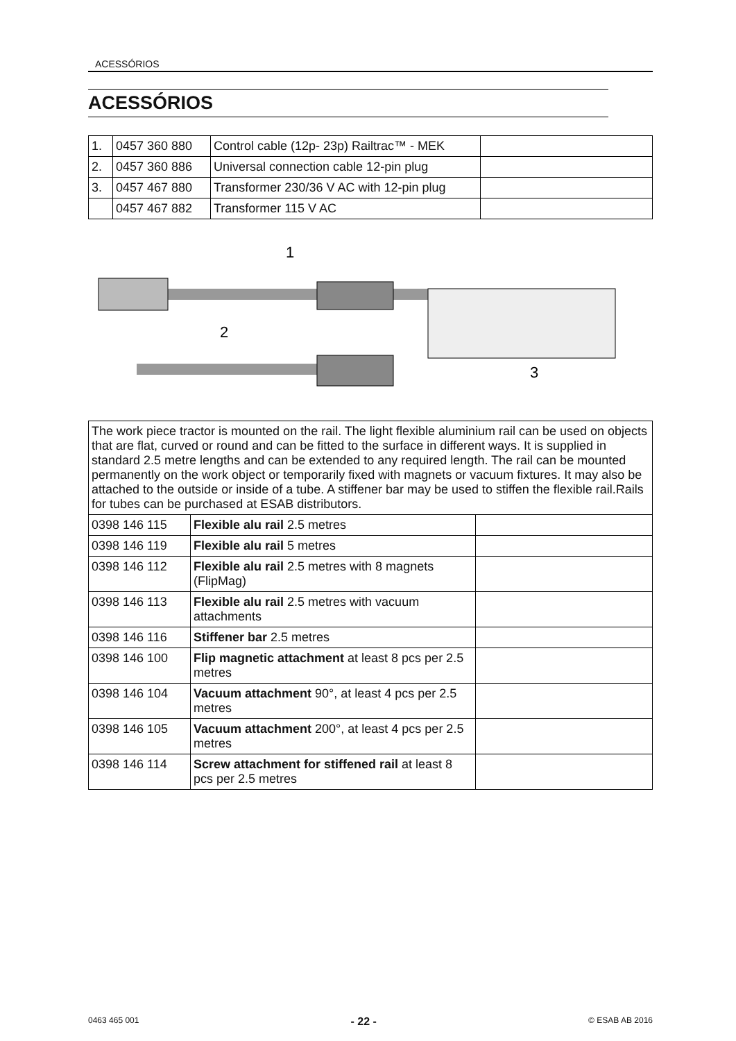ACESSÓRIOS
ACESSÓRIOS
| 1. | 0457 360 880 | Control cable (12p- 23p) Railtrac™ - MEK | |
| 2. | 0457 360 886 | Universal connection cable 12-pin plug | |
| 3. | 0457 467 880 | Transformer 230/36 V AC with 12-pin plug | |
| | 0457 467 882 | Transformer 115 V AC | |
1
2
3
| The work piece tractor is mounted on the rail. The light flexible aluminium rail can be used on objects that are flat, curved or round and can be fitted to the surface in different ways. It is supplied in standard 2.5 metre lengths and can be extended to any required length. The rail can be mounted permanently on the work object or temporarily fixed with magnets or vacuum fixtures. It may also be attached to the outside or inside of a tube. A stiffener bar may be used to stiffen the flexible rail.Rails for tubes can be purchased at ESAB distributors. | | |
| 0398 146 115 | Flexible alu rail 2.5 metres | |
| 0398 146 119 | Flexible alu rail 5 metres | |
| 0398 146 112 | Flexible alu rail 2.5 metres with 8 magnets (FlipMag) | |
| 0398 146 113 | Flexible alu rail 2.5 metres with vacuum attachments | |
| 0398 146 116 | Stiffener bar 2.5 metres | |
| 0398 146 100 | Flip magnetic attachment at least 8 pcs per 2.5 metres | |
| 0398 146 104 | Vacuum attachment 90°, at least 4 pcs per 2.5 metres | |
| 0398 146 105 | Vacuum attachment 200°, at least 4 pcs per 2.5 metres | |
| 0398 146 114 | Screw attachment for stiffened rail at least 8 pcs per 2.5 metres | |
0463 465 001 - 22 - © ESAB AB 2016